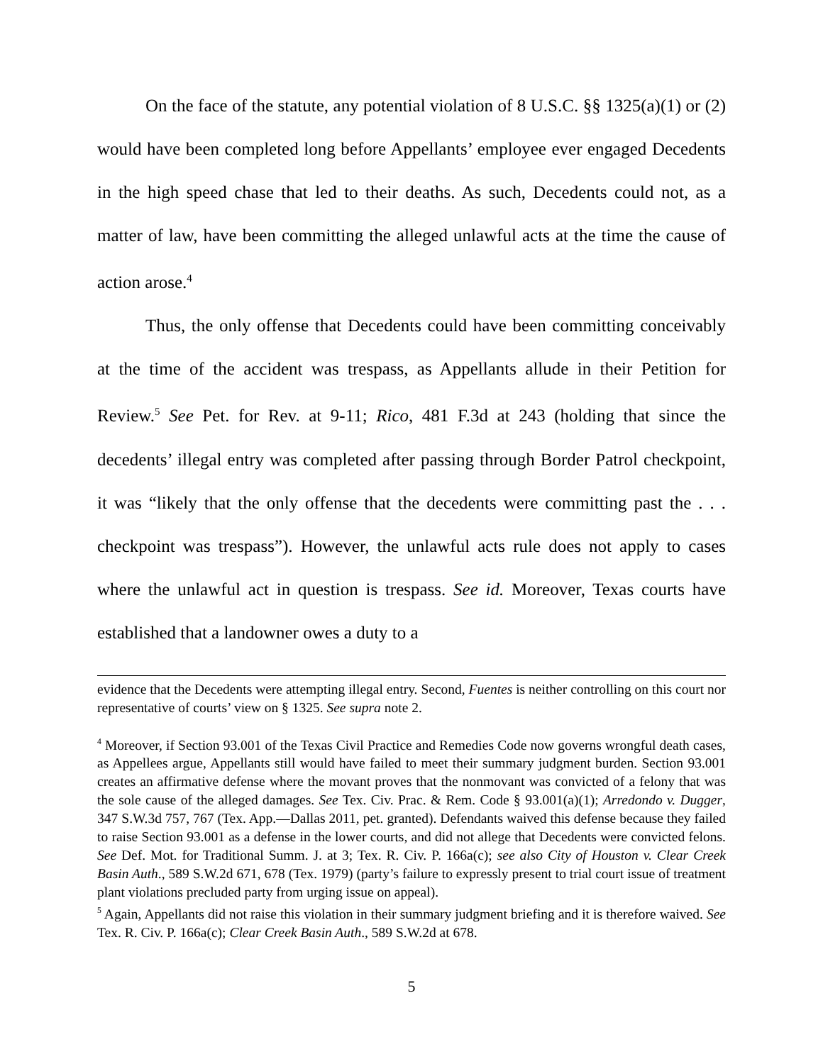On the face of the statute, any potential violation of 8 U.S.C. §§ 1325(a)(1) or (2) would have been completed long before Appellants’ employee ever engaged Decedents in the high speed chase that led to their deaths. As such, Decedents could not, as a matter of law, have been committing the alleged unlawful acts at the time the cause of action arose.<sup>4</sup>
Thus, the only offense that Decedents could have been committing conceivably at the time of the accident was trespass, as Appellants allude in their Petition for Review.<sup>5</sup> See Pet. for Rev. at 9-11; Rico, 481 F.3d at 243 (holding that since the decedents’ illegal entry was completed after passing through Border Patrol checkpoint, it was “likely that the only offense that the decedents were committing past the . . . checkpoint was trespass”). However, the unlawful acts rule does not apply to cases where the unlawful act in question is trespass. See id. Moreover, Texas courts have established that a landowner owes a duty to a
evidence that the Decedents were attempting illegal entry. Second, Fuentes is neither controlling on this court nor representative of courts’ view on § 1325. See supra note 2.
<sup>4</sup> Moreover, if Section 93.001 of the Texas Civil Practice and Remedies Code now governs wrongful death cases, as Appellees argue, Appellants still would have failed to meet their summary judgment burden. Section 93.001 creates an affirmative defense where the movant proves that the nonmovant was convicted of a felony that was the sole cause of the alleged damages. See Tex. Civ. Prac. & Rem. Code § 93.001(a)(1); Arredondo v. Dugger, 347 S.W.3d 757, 767 (Tex. App.—Dallas 2011, pet. granted). Defendants waived this defense because they failed to raise Section 93.001 as a defense in the lower courts, and did not allege that Decedents were convicted felons. See Def. Mot. for Traditional Summ. J. at 3; Tex. R. Civ. P. 166a(c); see also City of Houston v. Clear Creek Basin Auth., 589 S.W.2d 671, 678 (Tex. 1979) (party’s failure to expressly present to trial court issue of treatment plant violations precluded party from urging issue on appeal).
<sup>5</sup> Again, Appellants did not raise this violation in their summary judgment briefing and it is therefore waived. See Tex. R. Civ. P. 166a(c); Clear Creek Basin Auth., 589 S.W.2d at 678.
5